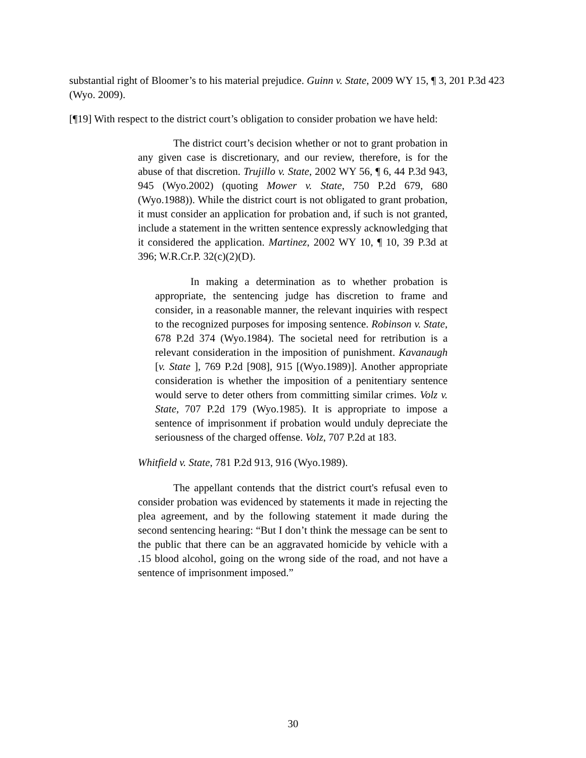substantial right of Bloomer’s to his material prejudice. Guinn v. State, 2009 WY 15, ¶ 3, 201 P.3d 423 (Wyo. 2009).
[¶19] With respect to the district court’s obligation to consider probation we have held:
The district court’s decision whether or not to grant probation in any given case is discretionary, and our review, therefore, is for the abuse of that discretion. Trujillo v. State, 2002 WY 56, ¶ 6, 44 P.3d 943, 945 (Wyo.2002) (quoting Mower v. State, 750 P.2d 679, 680 (Wyo.1988)). While the district court is not obligated to grant probation, it must consider an application for probation and, if such is not granted, include a statement in the written sentence expressly acknowledging that it considered the application. Martinez, 2002 WY 10, ¶ 10, 39 P.3d at 396; W.R.Cr.P. 32(c)(2)(D).
In making a determination as to whether probation is appropriate, the sentencing judge has discretion to frame and consider, in a reasonable manner, the relevant inquiries with respect to the recognized purposes for imposing sentence. Robinson v. State, 678 P.2d 374 (Wyo.1984). The societal need for retribution is a relevant consideration in the imposition of punishment. Kavanaugh [v. State ], 769 P.2d [908], 915 [(Wyo.1989)]. Another appropriate consideration is whether the imposition of a penitentiary sentence would serve to deter others from committing similar crimes. Volz v. State, 707 P.2d 179 (Wyo.1985). It is appropriate to impose a sentence of imprisonment if probation would unduly depreciate the seriousness of the charged offense. Volz, 707 P.2d at 183.
Whitfield v. State, 781 P.2d 913, 916 (Wyo.1989).
The appellant contends that the district court's refusal even to consider probation was evidenced by statements it made in rejecting the plea agreement, and by the following statement it made during the second sentencing hearing: “But I don’t think the message can be sent to the public that there can be an aggravated homicide by vehicle with a .15 blood alcohol, going on the wrong side of the road, and not have a sentence of imprisonment imposed.”
30